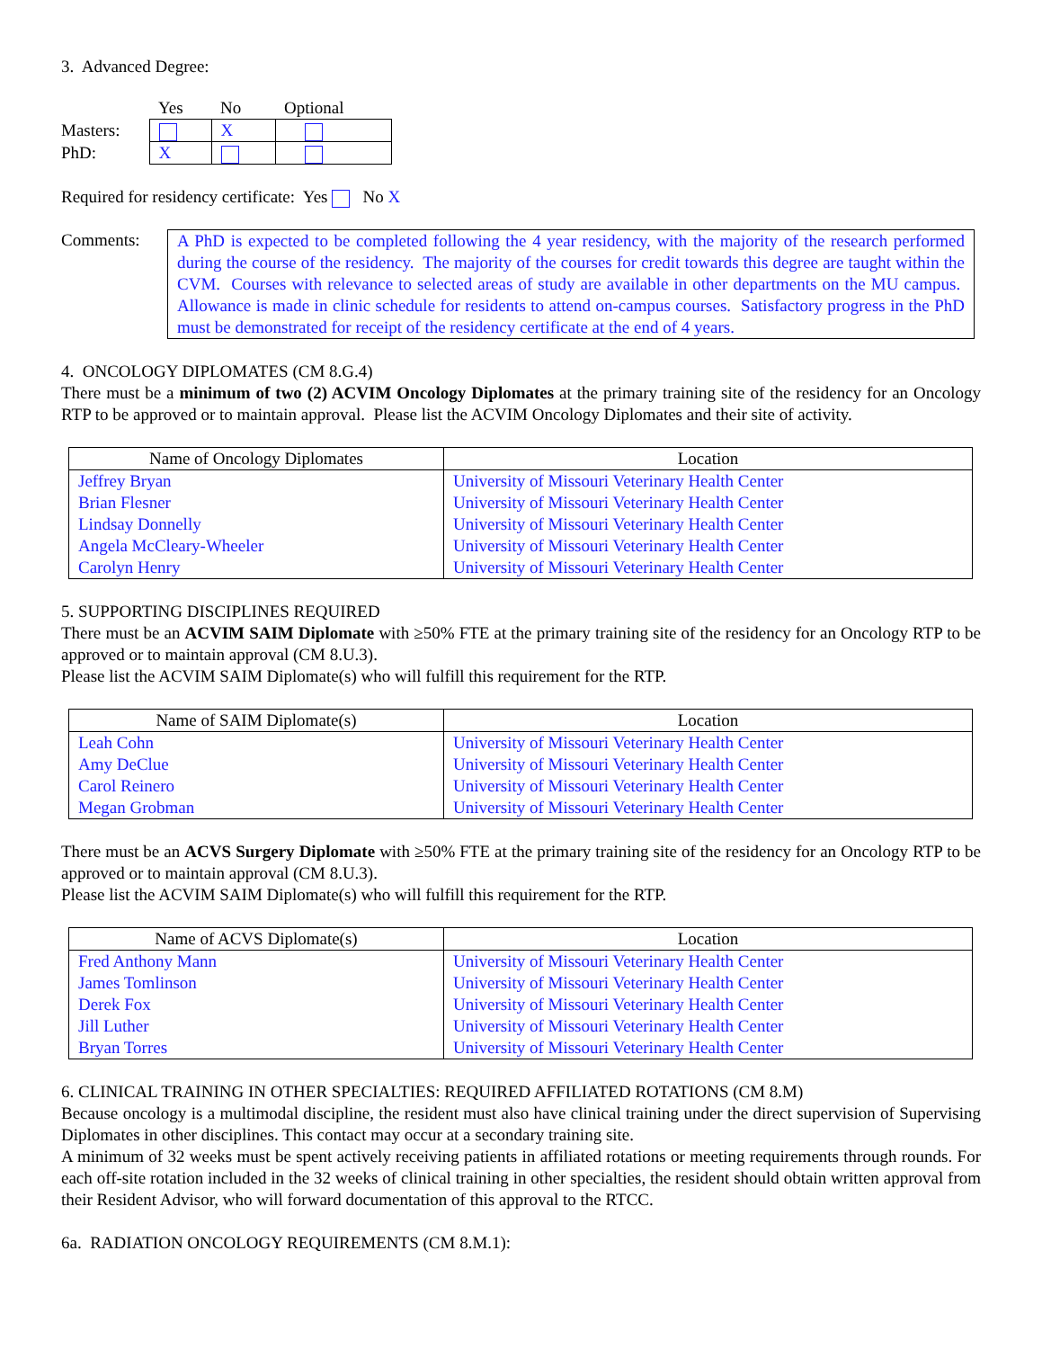3. Advanced Degree:
| | Yes | No | Optional |
| Masters: | | X | |
| PhD: | X | | |
Required for residency certificate: Yes No X
Comments: A PhD is expected to be completed following the 4 year residency, with the majority of the research performed during the course of the residency. The majority of the courses for credit towards this degree are taught within the CVM. Courses with relevance to selected areas of study are available in other departments on the MU campus. Allowance is made in clinic schedule for residents to attend on-campus courses. Satisfactory progress in the PhD must be demonstrated for receipt of the residency certificate at the end of 4 years.
4. ONCOLOGY DIPLOMATES (CM 8.G.4)
There must be a minimum of two (2) ACVIM Oncology Diplomates at the primary training site of the residency for an Oncology RTP to be approved or to maintain approval. Please list the ACVIM Oncology Diplomates and their site of activity.
| Name of Oncology Diplomates | Location |
| --- | --- |
| Jeffrey Bryan | University of Missouri Veterinary Health Center |
| Brian Flesner | University of Missouri Veterinary Health Center |
| Lindsay Donnelly | University of Missouri Veterinary Health Center |
| Angela McCleary-Wheeler | University of Missouri Veterinary Health Center |
| Carolyn Henry | University of Missouri Veterinary Health Center |
5. SUPPORTING DISCIPLINES REQUIRED
There must be an ACVIM SAIM Diplomate with ≥50% FTE at the primary training site of the residency for an Oncology RTP to be approved or to maintain approval (CM 8.U.3).
Please list the ACVIM SAIM Diplomate(s) who will fulfill this requirement for the RTP.
| Name of SAIM Diplomate(s) | Location |
| --- | --- |
| Leah Cohn | University of Missouri Veterinary Health Center |
| Amy DeClue | University of Missouri Veterinary Health Center |
| Carol Reinero | University of Missouri Veterinary Health Center |
| Megan Grobman | University of Missouri Veterinary Health Center |
There must be an ACVS Surgery Diplomate with ≥50% FTE at the primary training site of the residency for an Oncology RTP to be approved or to maintain approval (CM 8.U.3).
Please list the ACVIM SAIM Diplomate(s) who will fulfill this requirement for the RTP.
| Name of ACVS Diplomate(s) | Location |
| --- | --- |
| Fred Anthony Mann | University of Missouri Veterinary Health Center |
| James Tomlinson | University of Missouri Veterinary Health Center |
| Derek Fox | University of Missouri Veterinary Health Center |
| Jill Luther | University of Missouri Veterinary Health Center |
| Bryan Torres | University of Missouri Veterinary Health Center |
6. CLINICAL TRAINING IN OTHER SPECIALTIES: REQUIRED AFFILIATED ROTATIONS (CM 8.M)
Because oncology is a multimodal discipline, the resident must also have clinical training under the direct supervision of Supervising Diplomates in other disciplines. This contact may occur at a secondary training site.
A minimum of 32 weeks must be spent actively receiving patients in affiliated rotations or meeting requirements through rounds. For each off-site rotation included in the 32 weeks of clinical training in other specialties, the resident should obtain written approval from their Resident Advisor, who will forward documentation of this approval to the RTCC.
6a. RADIATION ONCOLOGY REQUIREMENTS (CM 8.M.1):